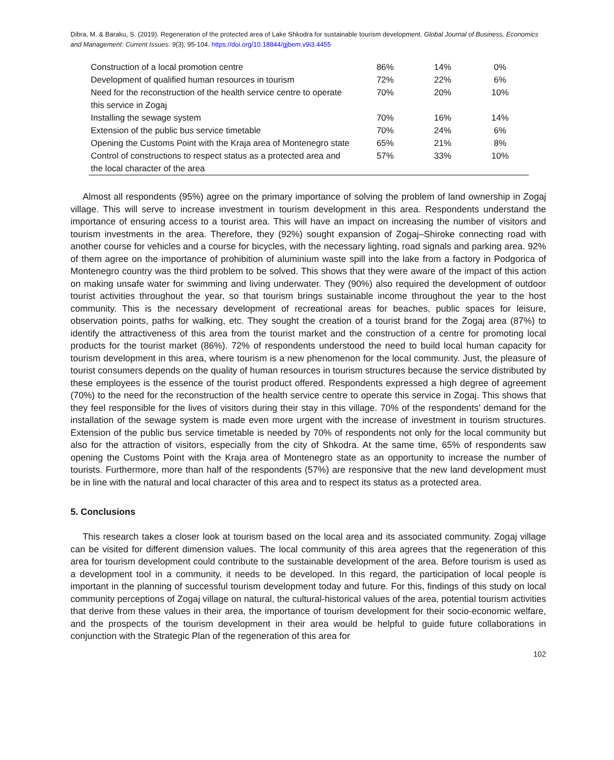Dibra, M. & Baraku, S. (2019). Regeneration of the protected area of Lake Shkodra for sustainable tourism development. Global Journal of Business, Economics and Management: Current Issues. 9(3), 95-104. https://doi.org/10.18844/gjbem.v9i3.4455
| Construction of a local promotion centre | 86% | 14% | 0% |
| Development of qualified human resources in tourism | 72% | 22% | 6% |
| Need for the reconstruction of the health service centre to operate this service in Zogaj | 70% | 20% | 10% |
| Installing the sewage system | 70% | 16% | 14% |
| Extension of the public bus service timetable | 70% | 24% | 6% |
| Opening the Customs Point with the Kraja area of Montenegro state | 65% | 21% | 8% |
| Control of constructions to respect status as a protected area and the local character of the area | 57% | 33% | 10% |
Almost all respondents (95%) agree on the primary importance of solving the problem of land ownership in Zogaj village. This will serve to increase investment in tourism development in this area. Respondents understand the importance of ensuring access to a tourist area. This will have an impact on increasing the number of visitors and tourism investments in the area. Therefore, they (92%) sought expansion of Zogaj–Shiroke connecting road with another course for vehicles and a course for bicycles, with the necessary lighting, road signals and parking area. 92% of them agree on the importance of prohibition of aluminium waste spill into the lake from a factory in Podgorica of Montenegro country was the third problem to be solved. This shows that they were aware of the impact of this action on making unsafe water for swimming and living underwater. They (90%) also required the development of outdoor tourist activities throughout the year, so that tourism brings sustainable income throughout the year to the host community. This is the necessary development of recreational areas for beaches, public spaces for leisure, observation points, paths for walking, etc. They sought the creation of a tourist brand for the Zogaj area (87%) to identify the attractiveness of this area from the tourist market and the construction of a centre for promoting local products for the tourist market (86%). 72% of respondents understood the need to build local human capacity for tourism development in this area, where tourism is a new phenomenon for the local community. Just, the pleasure of tourist consumers depends on the quality of human resources in tourism structures because the service distributed by these employees is the essence of the tourist product offered. Respondents expressed a high degree of agreement (70%) to the need for the reconstruction of the health service centre to operate this service in Zogaj. This shows that they feel responsible for the lives of visitors during their stay in this village. 70% of the respondents’ demand for the installation of the sewage system is made even more urgent with the increase of investment in tourism structures. Extension of the public bus service timetable is needed by 70% of respondents not only for the local community but also for the attraction of visitors, especially from the city of Shkodra. At the same time, 65% of respondents saw opening the Customs Point with the Kraja area of Montenegro state as an opportunity to increase the number of tourists. Furthermore, more than half of the respondents (57%) are responsive that the new land development must be in line with the natural and local character of this area and to respect its status as a protected area.
5. Conclusions
This research takes a closer look at tourism based on the local area and its associated community. Zogaj village can be visited for different dimension values. The local community of this area agrees that the regeneration of this area for tourism development could contribute to the sustainable development of the area. Before tourism is used as a development tool in a community, it needs to be developed. In this regard, the participation of local people is important in the planning of successful tourism development today and future. For this, findings of this study on local community perceptions of Zogaj village on natural, the cultural-historical values of the area, potential tourism activities that derive from these values in their area, the importance of tourism development for their socio-economic welfare, and the prospects of the tourism development in their area would be helpful to guide future collaborations in conjunction with the Strategic Plan of the regeneration of this area for
102